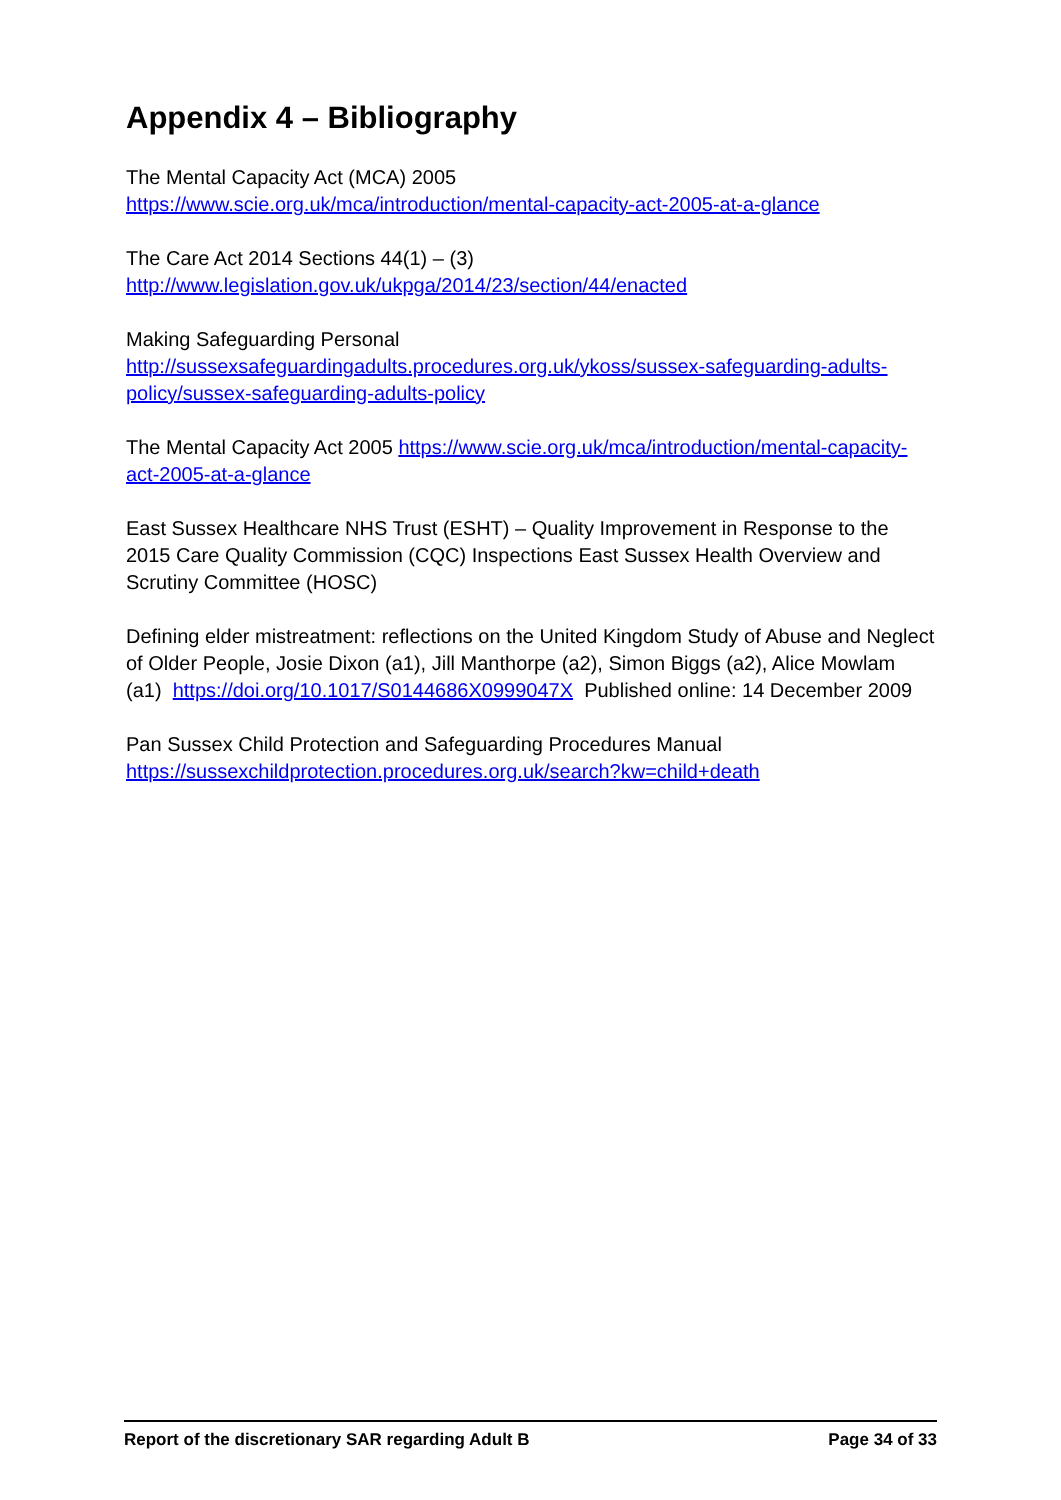Appendix 4 – Bibliography
The Mental Capacity Act (MCA) 2005
https://www.scie.org.uk/mca/introduction/mental-capacity-act-2005-at-a-glance
The Care Act 2014 Sections 44(1) – (3)
http://www.legislation.gov.uk/ukpga/2014/23/section/44/enacted
Making Safeguarding Personal
http://sussexsafeguardingadults.procedures.org.uk/ykoss/sussex-safeguarding-adults-policy/sussex-safeguarding-adults-policy
The Mental Capacity Act 2005 https://www.scie.org.uk/mca/introduction/mental-capacity-act-2005-at-a-glance
East Sussex Healthcare NHS Trust (ESHT) – Quality Improvement in Response to the 2015 Care Quality Commission (CQC) Inspections East Sussex Health Overview and Scrutiny Committee (HOSC)
Defining elder mistreatment: reflections on the United Kingdom Study of Abuse and Neglect of Older People, Josie Dixon (a1), Jill Manthorpe (a2), Simon Biggs (a2), Alice Mowlam (a1) https://doi.org/10.1017/S0144686X0999047X Published online: 14 December 2009
Pan Sussex Child Protection and Safeguarding Procedures Manual
https://sussexchildprotection.procedures.org.uk/search?kw=child+death
Report of the discretionary SAR regarding Adult B Page 34 of 33